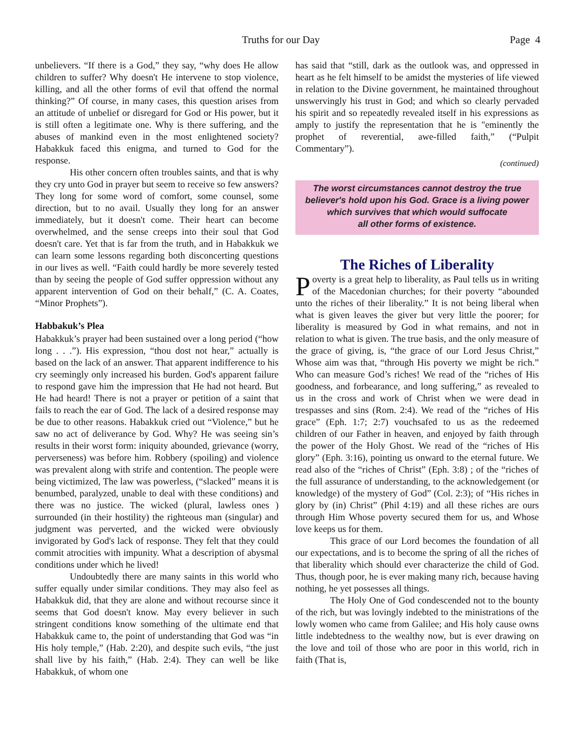Truths for our Day Page 4
unbelievers. “If there is a God,” they say, “why does He allow children to suffer? Why doesn't He intervene to stop violence, killing, and all the other forms of evil that offend the normal thinking?” Of course, in many cases, this question arises from an attitude of unbelief or disregard for God or His power, but it is still often a legitimate one. Why is there suffering, and the abuses of mankind even in the most enlightened society? Habakkuk faced this enigma, and turned to God for the response.
His other concern often troubles saints, and that is why they cry unto God in prayer but seem to receive so few answers? They long for some word of comfort, some counsel, some direction, but to no avail. Usually they long for an answer immediately, but it doesn't come. Their heart can become overwhelmed, and the sense creeps into their soul that God doesn't care. Yet that is far from the truth, and in Habakkuk we can learn some lessons regarding both disconcerting questions in our lives as well. “Faith could hardly be more severely tested than by seeing the people of God suffer oppression without any apparent intervention of God on their behalf,” (C. A. Coates, “Minor Prophets”).
Habbakuk’s Plea
Habakkuk’s prayer had been sustained over a long period (“how long . . .”). His expression, “thou dost not hear,” actually is based on the lack of an answer. That apparent indifference to his cry seemingly only increased his burden. God's apparent failure to respond gave him the impression that He had not heard. But He had heard! There is not a prayer or petition of a saint that fails to reach the ear of God. The lack of a desired response may be due to other reasons. Habakkuk cried out “Violence,” but he saw no act of deliverance by God. Why? He was seeing sin’s results in their worst form: iniquity abounded, grievance (worry, perverseness) was before him. Robbery (spoiling) and violence was prevalent along with strife and contention. The people were being victimized, The law was powerless, (“slacked” means it is benumbed, paralyzed, unable to deal with these conditions) and there was no justice. The wicked (plural, lawless ones ) surrounded (in their hostility) the righteous man (singular) and judgment was perverted, and the wicked were obviously invigorated by God's lack of response. They felt that they could commit atrocities with impunity. What a description of abysmal conditions under which he lived!
Undoubtedly there are many saints in this world who suffer equally under similar conditions. They may also feel as Habakkuk did, that they are alone and without recourse since it seems that God doesn't know. May every believer in such stringent conditions know something of the ultimate end that Habakkuk came to, the point of understanding that God was “in His holy temple,” (Hab. 2:20), and despite such evils, “the just shall live by his faith,” (Hab. 2:4). They can well be like Habakkuk, of whom one
has said that “still, dark as the outlook was, and oppressed in heart as he felt himself to be amidst the mysteries of life viewed in relation to the Divine government, he maintained throughout unswervingly his trust in God; and which so clearly pervaded his spirit and so repeatedly revealed itself in his expressions as amply to justify the representation that he is "eminently the prophet of reverential, awe-filled faith,” (“Pulpit Commentary”).
(continued)
The worst circumstances cannot destroy the true believer's hold upon his God. Grace is a living power which survives that which would suffocate
all other forms of existence.
The Riches of Liberality
Poverty is a great help to liberality, as Paul tells us in writing of the Macedonian churches; for their poverty “abounded unto the riches of their liberality.” It is not being liberal when what is given leaves the giver but very little the poorer; for liberality is measured by God in what remains, and not in relation to what is given. The true basis, and the only measure of the grace of giving, is, “the grace of our Lord Jesus Christ,” Whose aim was that, “through His poverty we might be rich.” Who can measure God’s riches! We read of the “riches of His goodness, and forbearance, and long suffering,” as revealed to us in the cross and work of Christ when we were dead in trespasses and sins (Rom. 2:4). We read of the “riches of His grace” (Eph. 1:7; 2:7) vouchsafed to us as the redeemed children of our Father in heaven, and enjoyed by faith through the power of the Holy Ghost. We read of the “riches of His glory” (Eph. 3:16), pointing us onward to the eternal future. We read also of the “riches of Christ” (Eph. 3:8) ; of the “riches of the full assurance of understanding, to the acknowledgement (or knowledge) of the mystery of God” (Col. 2:3); of “His riches in glory by (in) Christ” (Phil 4:19) and all these riches are ours through Him Whose poverty secured them for us, and Whose love keeps us for them.
This grace of our Lord becomes the foundation of all our expectations, and is to become the spring of all the riches of that liberality which should ever characterize the child of God. Thus, though poor, he is ever making many rich, because having nothing, he yet possesses all things.
The Holy One of God condescended not to the bounty of the rich, but was lovingly indebted to the ministrations of the lowly women who came from Galilee; and His holy cause owns little indebtedness to the wealthy now, but is ever drawing on the love and toil of those who are poor in this world, rich in faith (That is,